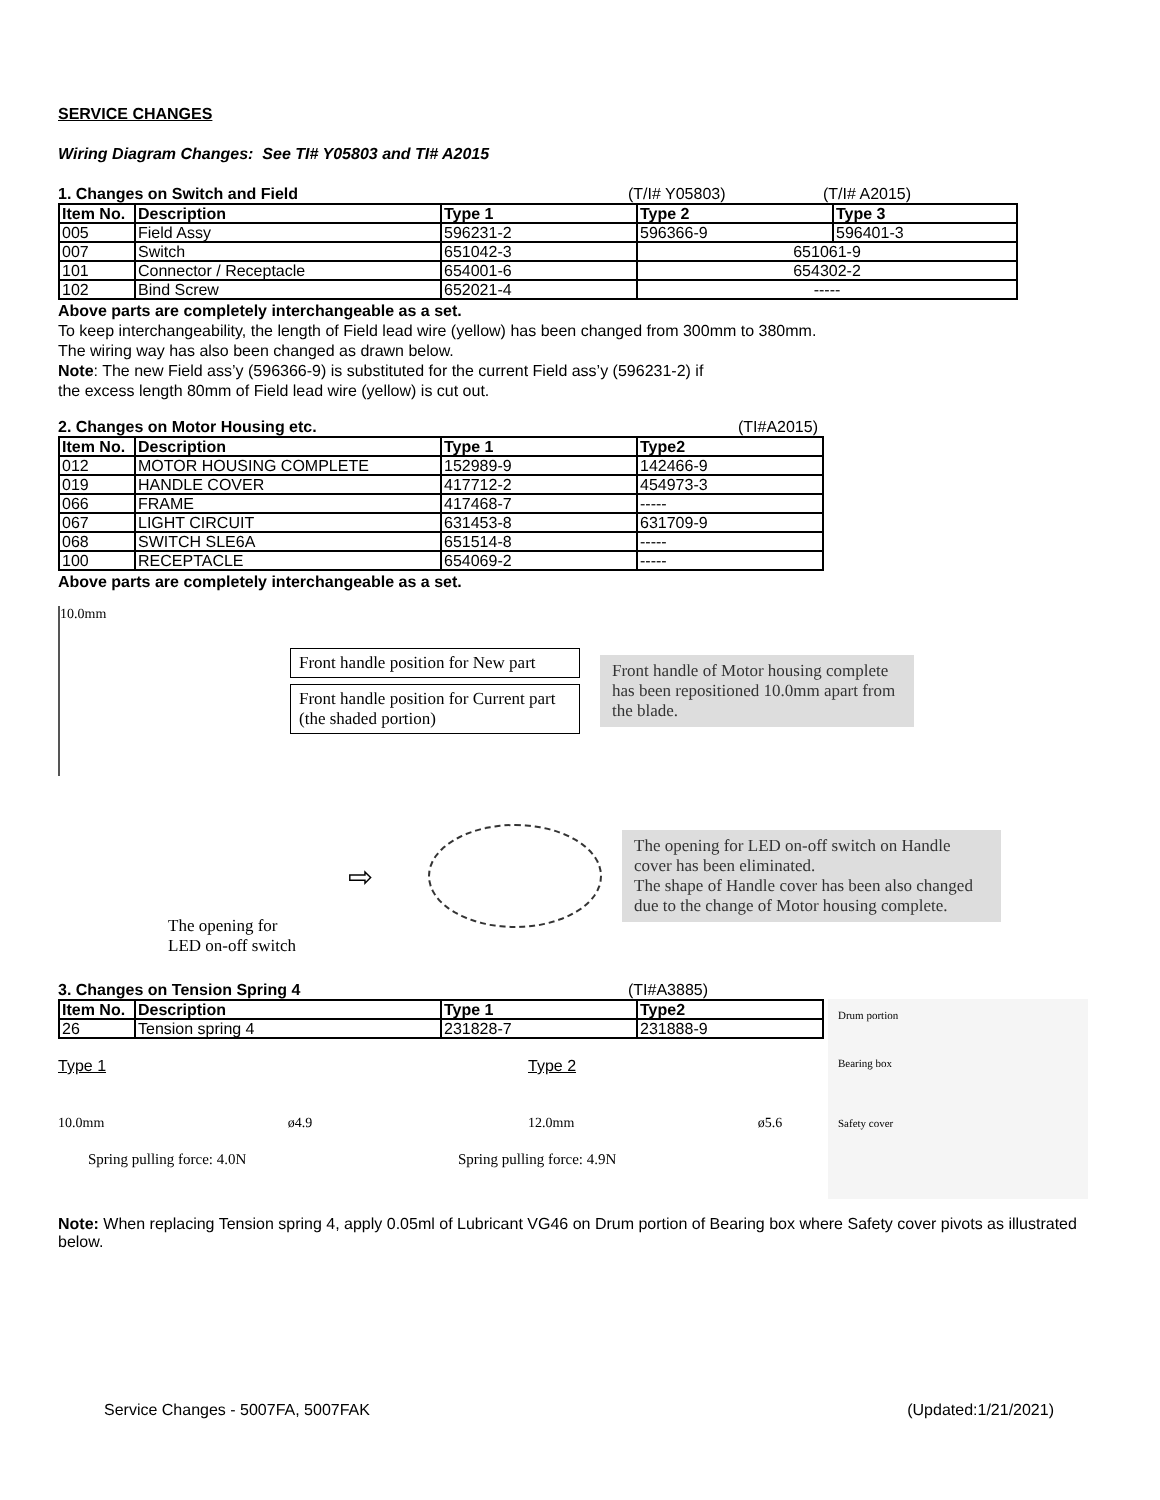SERVICE CHANGES
Wiring Diagram Changes: See TI# Y05803 and TI# A2015
1. Changes on Switch and Field (T/I# Y05803) (T/I# A2015)
| Item No. | Description | Type 1 | Type 2 | Type 3 |
| --- | --- | --- | --- | --- |
| 005 | Field Assy | 596231-2 | 596366-9 | 596401-3 |
| 007 | Switch | 651042-3 | 651061-9 | |
| 101 | Connector / Receptacle | 654001-6 | 654302-2 | |
| 102 | Bind Screw | 652021-4 | ----- | |
Above parts are completely interchangeable as a set.
To keep interchangeability, the length of Field lead wire (yellow) has been changed from 300mm to 380mm.
The wiring way has also been changed as drawn below.
Note: The new Field ass’y (596366-9) is substituted for the current Field ass’y (596231-2) if
the excess length 80mm of Field lead wire (yellow) is cut out.
2. Changes on Motor Housing etc. (TI#A2015)
| Item No. | Description | Type 1 | Type2 |
| --- | --- | --- | --- |
| 012 | MOTOR HOUSING COMPLETE | 152989-9 | 142466-9 |
| 019 | HANDLE COVER | 417712-2 | 454973-3 |
| 066 | FRAME | 417468-7 | ----- |
| 067 | LIGHT CIRCUIT | 631453-8 | 631709-9 |
| 068 | SWITCH SLE6A | 651514-8 | ----- |
| 100 | RECEPTACLE | 654069-2 | ----- |
Above parts are completely interchangeable as a set.
10.0mm
Front handle position for New part
Front handle position for Current part (the shaded portion)
Front handle of Motor housing complete has been repositioned 10.0mm apart from the blade.
The opening for
LED on-off switch
⇨
The opening for LED on-off switch on Handle cover has been eliminated.
The shape of Handle cover has been also changed due to the change of Motor housing complete.
3. Changes on Tension Spring 4 (TI#A3885)
| Item No. | Description | Type 1 | Type2 |
| --- | --- | --- | --- |
| 26 | Tension spring 4 | 231828-7 | 231888-9 |
Type 1
10.0mm ø4.9
Spring pulling force: 4.0N
Type 2
12.0mm ø5.6
Spring pulling force: 4.9N
Drum portion
Bearing box
Safety cover
Note: When replacing Tension spring 4, apply 0.05ml of Lubricant VG46 on Drum portion of Bearing box where Safety cover pivots as illustrated below.
Service Changes - 5007FA, 5007FAK (Updated:1/21/2021)